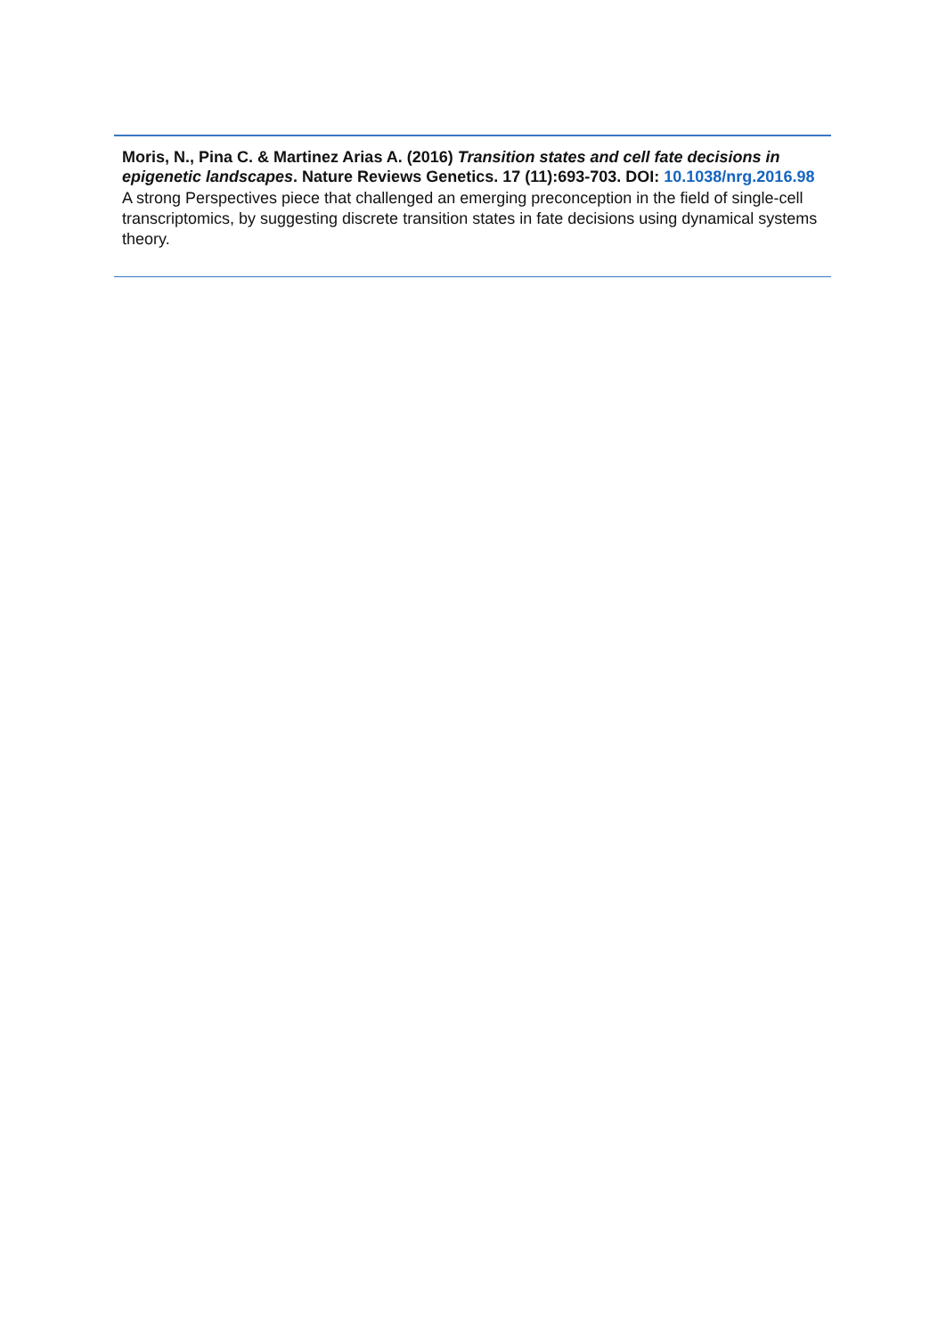Moris, N., Pina C. & Martinez Arias A. (2016) Transition states and cell fate decisions in epigenetic landscapes. Nature Reviews Genetics. 17 (11):693-703. DOI: 10.1038/nrg.2016.98
A strong Perspectives piece that challenged an emerging preconception in the field of single-cell transcriptomics, by suggesting discrete transition states in fate decisions using dynamical systems theory.